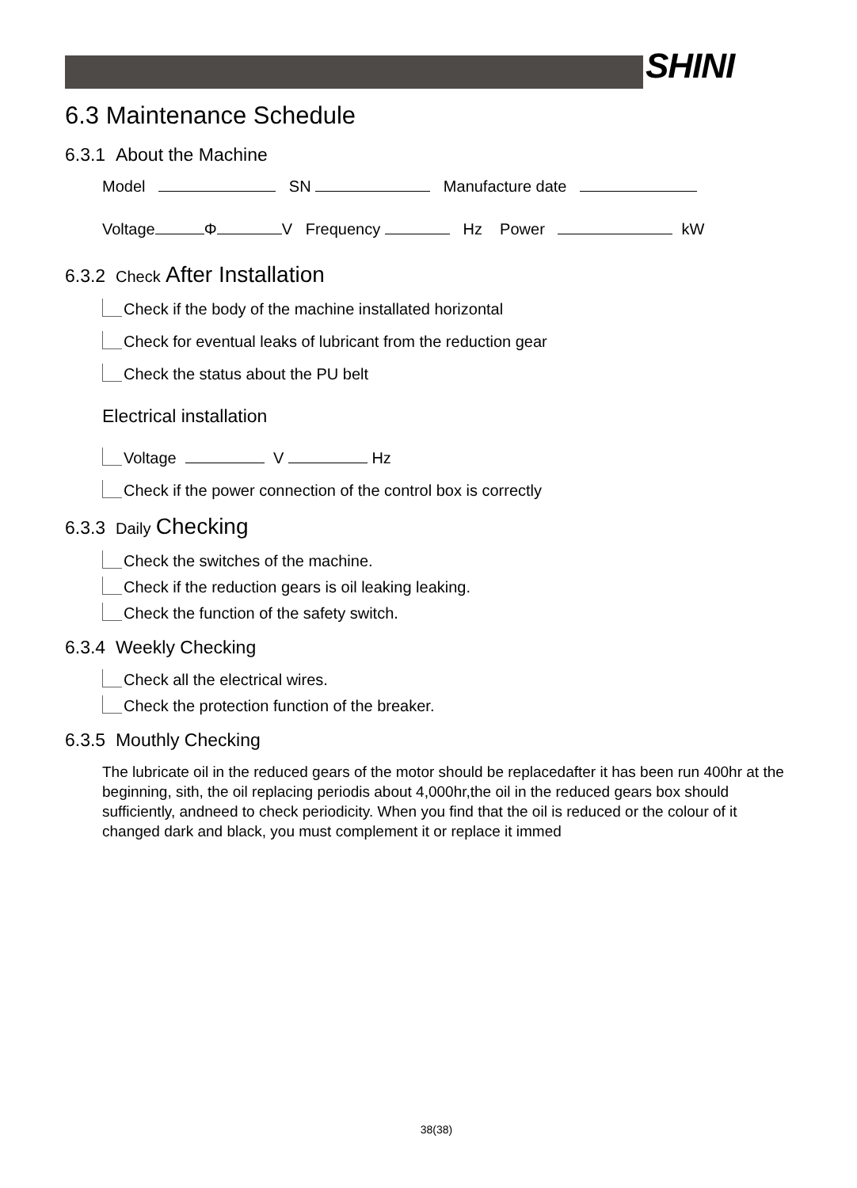SHINI
6.3 Maintenance Schedule
6.3.1 About the Machine
Model SN Manufacture date
Voltage Φ V Frequency Hz Power kW
6.3.2 Check After Installation
Check if the body of the machine installated horizontal
Check for eventual leaks of lubricant from the reduction gear
Check the status about the PU belt
Electrical installation
Voltage V Hz
Check if the power connection of the control box is correctly
6.3.3 Daily Checking
Check the switches of the machine.
Check if the reduction gears is oil leaking leaking.
Check the function of the safety switch.
6.3.4 Weekly Checking
Check all the electrical wires.
Check the protection function of the breaker.
6.3.5 Mouthly Checking
The lubricate oil in the reduced gears of the motor should be replacedafter it has been run 400hr at the beginning, sith, the oil replacing periodis about 4,000hr,the oil in the reduced gears box should sufficiently, andneed to check periodicity. When you find that the oil is reduced or the colour of it changed dark and black, you must complement it or replace it immed
38(38)